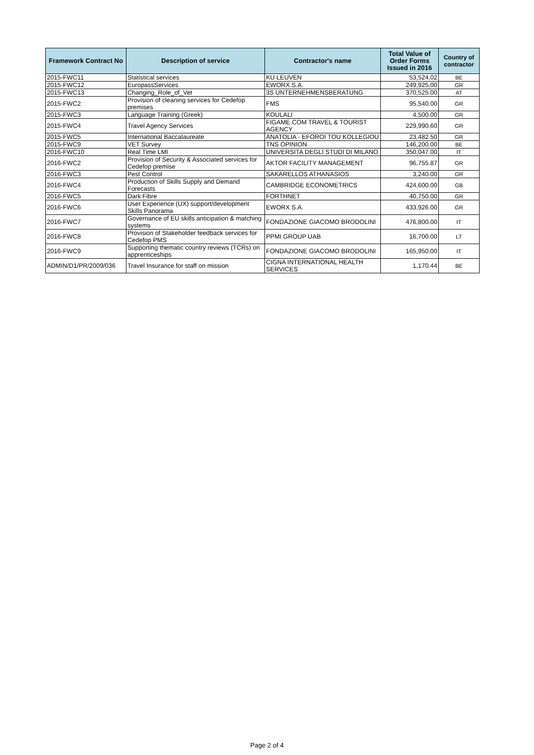| Framework Contract No | Description of service | Contractor's name | Total Value of Order Forms Issued in 2016 | Country of contractor |
| --- | --- | --- | --- | --- |
| 2015-FWC11 | Statistical services | KU LEUVEN | 53,524.02 | BE |
| 2015-FWC12 | EuropassServices | EWORX S.A. | 249,925.00 | GR |
| 2015-FWC13 | Changing_Role_of_Vet | 3S UNTERNEHMENSBERATUNG | 370,525.00 | AT |
| 2015-FWC2 | Provision of cleaning services for Cedefop premises | FMS | 95,540.00 | GR |
| 2015-FWC3 | Language Training (Greek) | KOULALI | 4,500.00 | GR |
| 2015-FWC4 | Travel Agency Services | FIGAME.COM TRAVEL & TOURIST AGENCY | 229,990.60 | GR |
| 2015-FWC5 | International Baccalaureate | ANATOLIA - EFOROI TOU KOLLEGIOU | 23,482.50 | GR |
| 2015-FWC9 | VET Survey | TNS OPINION | 146,200.00 | BE |
| 2016-FWC10 | Real Time LMI | UNIVERSITA DEGLI STUDI DI MILANO | 350,047.00 | IT |
| 2016-FWC2 | Provision of Security & Associated services for Cedefop premise | AKTOR FACILITY MANAGEMENT | 96,755.87 | GR |
| 2016-FWC3 | Pest Control | SAKARELLOS ATHANASIOS | 3,240.00 | GR |
| 2016-FWC4 | Production of Skills Supply and Demand Forecasts | CAMBRIDGE ECONOMETRICS | 424,600.00 | GB |
| 2016-FWC5 | Dark Fibre | FORTHNET | 40,750.00 | GR |
| 2016-FWC6 | User Experience (UX) support/development Skills Panorama | EWORX S.A. | 433,926.00 | GR |
| 2016-FWC7 | Governance of EU skills anticipation & matching systems | FONDAZIONE GIACOMO BRODOLINI | 476,800.00 | IT |
| 2016-FWC8 | Provision of Stakeholder feedback services for Cedefop PMS | PPMI GROUP UAB | 16,700.00 | LT |
| 2016-FWC9 | Supporting thematic country reviews (TCRs) on apprenticeships | FONDAZIONE GIACOMO BRODOLINI | 165,950.00 | IT |
| ADMIN/D1/PR/2009/036 | Travel Insurance for staff on mission | CIGNA INTERNATIONAL HEALTH SERVICES | 1,170.44 | BE |
Page 2 of 4